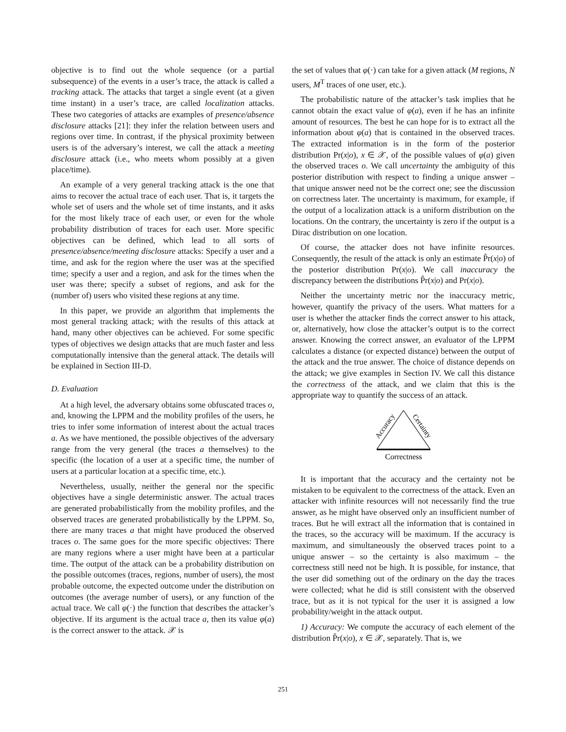objective is to find out the whole sequence (or a partial subsequence) of the events in a user’s trace, the attack is called a tracking attack. The attacks that target a single event (at a given time instant) in a user’s trace, are called localization attacks. These two categories of attacks are examples of presence/absence disclosure attacks [21]: they infer the relation between users and regions over time. In contrast, if the physical proximity between users is of the adversary’s interest, we call the attack a meeting disclosure attack (i.e., who meets whom possibly at a given place/time).
An example of a very general tracking attack is the one that aims to recover the actual trace of each user. That is, it targets the whole set of users and the whole set of time instants, and it asks for the most likely trace of each user, or even for the whole probability distribution of traces for each user. More specific objectives can be defined, which lead to all sorts of presence/absence/meeting disclosure attacks: Specify a user and a time, and ask for the region where the user was at the specified time; specify a user and a region, and ask for the times when the user was there; specify a subset of regions, and ask for the (number of) users who visited these regions at any time.
In this paper, we provide an algorithm that implements the most general tracking attack; with the results of this attack at hand, many other objectives can be achieved. For some specific types of objectives we design attacks that are much faster and less computationally intensive than the general attack. The details will be explained in Section III-D.
D. Evaluation
At a high level, the adversary obtains some obfuscated traces o, and, knowing the LPPM and the mobility profiles of the users, he tries to infer some information of interest about the actual traces a. As we have mentioned, the possible objectives of the adversary range from the very general (the traces a themselves) to the specific (the location of a user at a specific time, the number of users at a particular location at a specific time, etc.).
Nevertheless, usually, neither the general nor the specific objectives have a single deterministic answer. The actual traces are generated probabilistically from the mobility profiles, and the observed traces are generated probabilistically by the LPPM. So, there are many traces a that might have produced the observed traces o. The same goes for the more specific objectives: There are many regions where a user might have been at a particular time. The output of the attack can be a probability distribution on the possible outcomes (traces, regions, number of users), the most probable outcome, the expected outcome under the distribution on outcomes (the average number of users), or any function of the actual trace. We call φ(·) the function that describes the attacker’s objective. If its argument is the actual trace a, then its value φ(a) is the correct answer to the attack. 𝒳 is
the set of values that φ(·) can take for a given attack (M regions, N users, M<sup>T</sup> traces of one user, etc.).
The probabilistic nature of the attacker’s task implies that he cannot obtain the exact value of φ(a), even if he has an infinite amount of resources. The best he can hope for is to extract all the information about φ(a) that is contained in the observed traces. The extracted information is in the form of the posterior distribution Pr(x|o), x ∈ 𝒳, of the possible values of φ(a) given the observed traces o. We call uncertainty the ambiguity of this posterior distribution with respect to finding a unique answer – that unique answer need not be the correct one; see the discussion on correctness later. The uncertainty is maximum, for example, if the output of a localization attack is a uniform distribution on the locations. On the contrary, the uncertainty is zero if the output is a Dirac distribution on one location.
Of course, the attacker does not have infinite resources. Consequently, the result of the attack is only an estimate P̂r(x|o) of the posterior distribution Pr(x|o). We call inaccuracy the discrepancy between the distributions P̂r(x|o) and Pr(x|o).
Neither the uncertainty metric nor the inaccuracy metric, however, quantify the privacy of the users. What matters for a user is whether the attacker finds the correct answer to his attack, or, alternatively, how close the attacker’s output is to the correct answer. Knowing the correct answer, an evaluator of the LPPM calculates a distance (or expected distance) between the output of the attack and the true answer. The choice of distance depends on the attack; we give examples in Section IV. We call this distance the correctness of the attack, and we claim that this is the appropriate way to quantify the success of an attack.
Accuracy
Certainty
Correctness
It is important that the accuracy and the certainty not be mistaken to be equivalent to the correctness of the attack. Even an attacker with infinite resources will not necessarily find the true answer, as he might have observed only an insufficient number of traces. But he will extract all the information that is contained in the traces, so the accuracy will be maximum. If the accuracy is maximum, and simultaneously the observed traces point to a unique answer – so the certainty is also maximum – the correctness still need not be high. It is possible, for instance, that the user did something out of the ordinary on the day the traces were collected; what he did is still consistent with the observed trace, but as it is not typical for the user it is assigned a low probability/weight in the attack output.
1) Accuracy: We compute the accuracy of each element of the distribution P̂r(x|o), x ∈ 𝒳, separately. That is, we
251